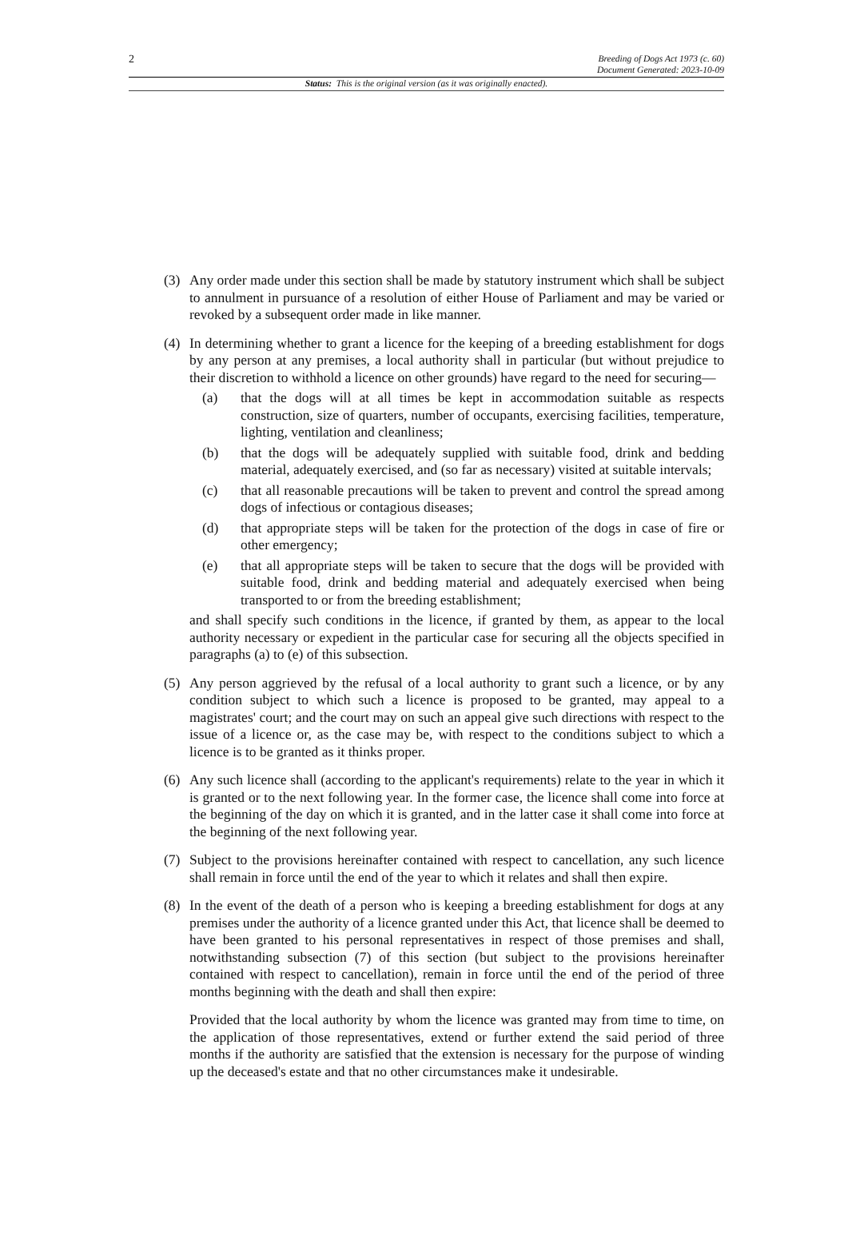2
Breeding of Dogs Act 1973 (c. 60)
Document Generated: 2023-10-09
Status: This is the original version (as it was originally enacted).
(3) Any order made under this section shall be made by statutory instrument which shall be subject to annulment in pursuance of a resolution of either House of Parliament and may be varied or revoked by a subsequent order made in like manner.
(4) In determining whether to grant a licence for the keeping of a breeding establishment for dogs by any person at any premises, a local authority shall in particular (but without prejudice to their discretion to withhold a licence on other grounds) have regard to the need for securing—
(a) that the dogs will at all times be kept in accommodation suitable as respects construction, size of quarters, number of occupants, exercising facilities, temperature, lighting, ventilation and cleanliness;
(b) that the dogs will be adequately supplied with suitable food, drink and bedding material, adequately exercised, and (so far as necessary) visited at suitable intervals;
(c) that all reasonable precautions will be taken to prevent and control the spread among dogs of infectious or contagious diseases;
(d) that appropriate steps will be taken for the protection of the dogs in case of fire or other emergency;
(e) that all appropriate steps will be taken to secure that the dogs will be provided with suitable food, drink and bedding material and adequately exercised when being transported to or from the breeding establishment;
and shall specify such conditions in the licence, if granted by them, as appear to the local authority necessary or expedient in the particular case for securing all the objects specified in paragraphs (a) to (e) of this subsection.
(5) Any person aggrieved by the refusal of a local authority to grant such a licence, or by any condition subject to which such a licence is proposed to be granted, may appeal to a magistrates' court; and the court may on such an appeal give such directions with respect to the issue of a licence or, as the case may be, with respect to the conditions subject to which a licence is to be granted as it thinks proper.
(6) Any such licence shall (according to the applicant's requirements) relate to the year in which it is granted or to the next following year. In the former case, the licence shall come into force at the beginning of the day on which it is granted, and in the latter case it shall come into force at the beginning of the next following year.
(7) Subject to the provisions hereinafter contained with respect to cancellation, any such licence shall remain in force until the end of the year to which it relates and shall then expire.
(8) In the event of the death of a person who is keeping a breeding establishment for dogs at any premises under the authority of a licence granted under this Act, that licence shall be deemed to have been granted to his personal representatives in respect of those premises and shall, notwithstanding subsection (7) of this section (but subject to the provisions hereinafter contained with respect to cancellation), remain in force until the end of the period of three months beginning with the death and shall then expire:
Provided that the local authority by whom the licence was granted may from time to time, on the application of those representatives, extend or further extend the said period of three months if the authority are satisfied that the extension is necessary for the purpose of winding up the deceased's estate and that no other circumstances make it undesirable.